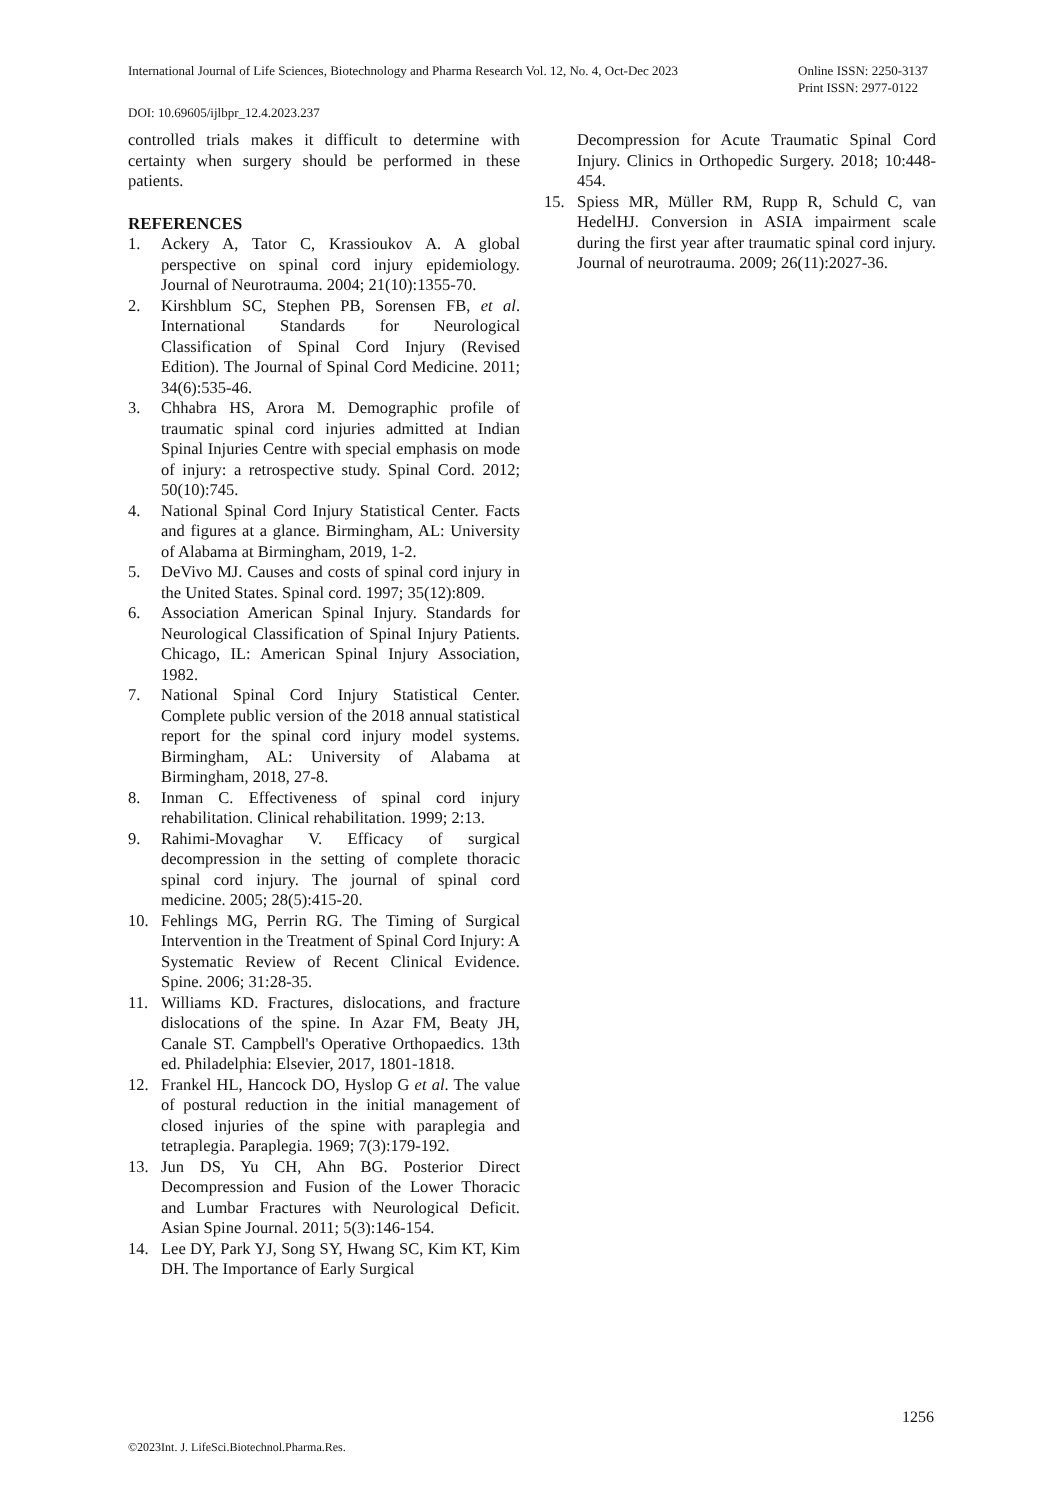International Journal of Life Sciences, Biotechnology and Pharma Research Vol. 12, No. 4, Oct-Dec 2023 Online ISSN: 2250-3137
Print ISSN: 2977-0122
DOI: 10.69605/ijlbpr_12.4.2023.237
controlled trials makes it difficult to determine with certainty when surgery should be performed in these patients.
REFERENCES
1. Ackery A, Tator C, Krassioukov A. A global perspective on spinal cord injury epidemiology. Journal of Neurotrauma. 2004; 21(10):1355-70.
2. Kirshblum SC, Stephen PB, Sorensen FB, et al. International Standards for Neurological Classification of Spinal Cord Injury (Revised Edition). The Journal of Spinal Cord Medicine. 2011; 34(6):535-46.
3. Chhabra HS, Arora M. Demographic profile of traumatic spinal cord injuries admitted at Indian Spinal Injuries Centre with special emphasis on mode of injury: a retrospective study. Spinal Cord. 2012; 50(10):745.
4. National Spinal Cord Injury Statistical Center. Facts and figures at a glance. Birmingham, AL: University of Alabama at Birmingham, 2019, 1-2.
5. DeVivo MJ. Causes and costs of spinal cord injury in the United States. Spinal cord. 1997; 35(12):809.
6. Association American Spinal Injury. Standards for Neurological Classification of Spinal Injury Patients. Chicago, IL: American Spinal Injury Association, 1982.
7. National Spinal Cord Injury Statistical Center. Complete public version of the 2018 annual statistical report for the spinal cord injury model systems. Birmingham, AL: University of Alabama at Birmingham, 2018, 27-8.
8. Inman C. Effectiveness of spinal cord injury rehabilitation. Clinical rehabilitation. 1999; 2:13.
9. Rahimi-Movaghar V. Efficacy of surgical decompression in the setting of complete thoracic spinal cord injury. The journal of spinal cord medicine. 2005; 28(5):415-20.
10. Fehlings MG, Perrin RG. The Timing of Surgical Intervention in the Treatment of Spinal Cord Injury: A Systematic Review of Recent Clinical Evidence. Spine. 2006; 31:28-35.
11. Williams KD. Fractures, dislocations, and fracture dislocations of the spine. In Azar FM, Beaty JH, Canale ST. Campbell's Operative Orthopaedics. 13th ed. Philadelphia: Elsevier, 2017, 1801-1818.
12. Frankel HL, Hancock DO, Hyslop G et al. The value of postural reduction in the initial management of closed injuries of the spine with paraplegia and tetraplegia. Paraplegia. 1969; 7(3):179-192.
13. Jun DS, Yu CH, Ahn BG. Posterior Direct Decompression and Fusion of the Lower Thoracic and Lumbar Fractures with Neurological Deficit. Asian Spine Journal. 2011; 5(3):146-154.
14. Lee DY, Park YJ, Song SY, Hwang SC, Kim KT, Kim DH. The Importance of Early Surgical
Decompression for Acute Traumatic Spinal Cord Injury. Clinics in Orthopedic Surgery. 2018; 10:448-454.
15. Spiess MR, Müller RM, Rupp R, Schuld C, van HedelHJ. Conversion in ASIA impairment scale during the first year after traumatic spinal cord injury. Journal of neurotrauma. 2009; 26(11):2027-36.
1256
©2023Int. J. LifeSci.Biotechnol.Pharma.Res.